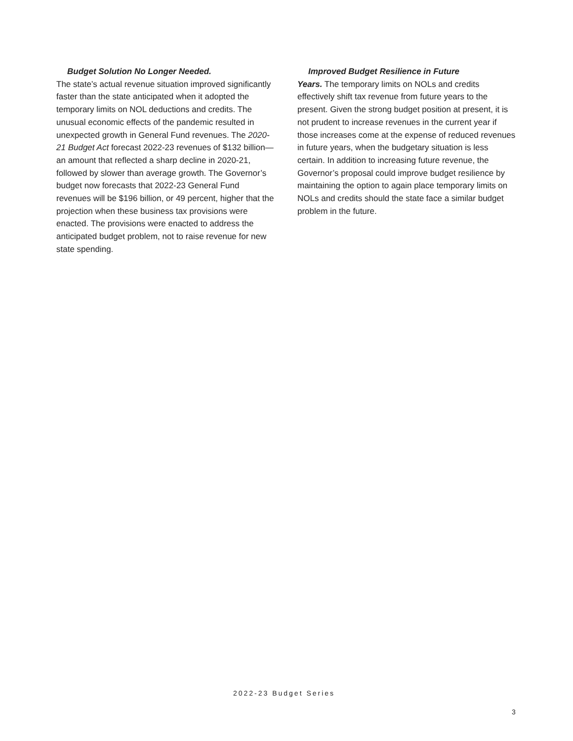Budget Solution No Longer Needed.
The state’s actual revenue situation improved significantly faster than the state anticipated when it adopted the temporary limits on NOL deductions and credits. The unusual economic effects of the pandemic resulted in unexpected growth in General Fund revenues. The 2020-21 Budget Act forecast 2022-23 revenues of $132 billion—an amount that reflected a sharp decline in 2020-21, followed by slower than average growth. The Governor’s budget now forecasts that 2022-23 General Fund revenues will be $196 billion, or 49 percent, higher that the projection when these business tax provisions were enacted. The provisions were enacted to address the anticipated budget problem, not to raise revenue for new state spending.
Improved Budget Resilience in Future
Years. The temporary limits on NOLs and credits effectively shift tax revenue from future years to the present. Given the strong budget position at present, it is not prudent to increase revenues in the current year if those increases come at the expense of reduced revenues in future years, when the budgetary situation is less certain. In addition to increasing future revenue, the Governor’s proposal could improve budget resilience by maintaining the option to again place temporary limits on NOLs and credits should the state face a similar budget problem in the future.
2022-23 Budget Series
3